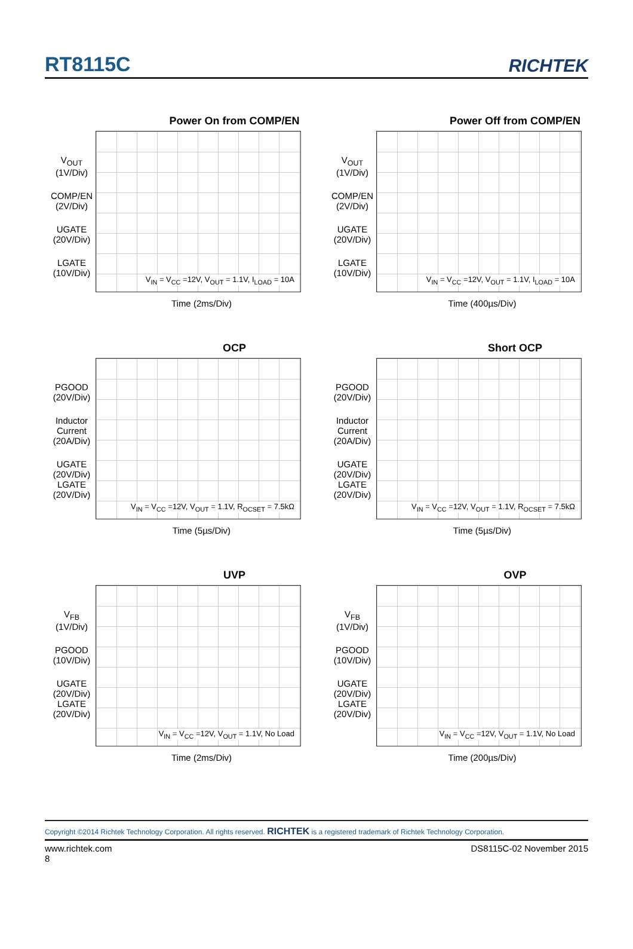RT8115C
RICHTEK
Power On from COMP/EN
V<sub>OUT</sub>
(1V/Div)
COMP/EN
(2V/Div)
UGATE
(20V/Div)
LGATE
(10V/Div)
V<sub>IN</sub> = V<sub>CC</sub> =12V, V<sub>OUT</sub> = 1.1V, I<sub>LOAD</sub> = 10A
Time (2ms/Div)
Power Off from COMP/EN
V<sub>OUT</sub>
(1V/Div)
COMP/EN
(2V/Div)
UGATE
(20V/Div)
LGATE
(10V/Div)
V<sub>IN</sub> = V<sub>CC</sub> =12V, V<sub>OUT</sub> = 1.1V, I<sub>LOAD</sub> = 10A
Time (400µs/Div)
OCP
PGOOD
(20V/Div)
Inductor
Current
(20A/Div)
UGATE
(20V/Div)
LGATE
(20V/Div)
V<sub>IN</sub> = V<sub>CC</sub> =12V, V<sub>OUT</sub> = 1.1V, R<sub>OCSET</sub> = 7.5kΩ
Time (5µs/Div)
Short OCP
PGOOD
(20V/Div)
Inductor
Current
(20A/Div)
UGATE
(20V/Div)
LGATE
(20V/Div)
V<sub>IN</sub> = V<sub>CC</sub> =12V, V<sub>OUT</sub> = 1.1V, R<sub>OCSET</sub> = 7.5kΩ
Time (5µs/Div)
UVP
V<sub>FB</sub>
(1V/Div)
PGOOD
(10V/Div)
UGATE
(20V/Div)
LGATE
(20V/Div)
V<sub>IN</sub> = V<sub>CC</sub> =12V, V<sub>OUT</sub> = 1.1V, No Load
Time (2ms/Div)
OVP
V<sub>FB</sub>
(1V/Div)
PGOOD
(10V/Div)
UGATE
(20V/Div)
LGATE
(20V/Div)
V<sub>IN</sub> = V<sub>CC</sub> =12V, V<sub>OUT</sub> = 1.1V, No Load
Time (200µs/Div)
Copyright ©2014 Richtek Technology Corporation. All rights reserved. RICHTEK is a registered trademark of Richtek Technology Corporation.
www.richtek.com
8 DS8115C-02 November 2015